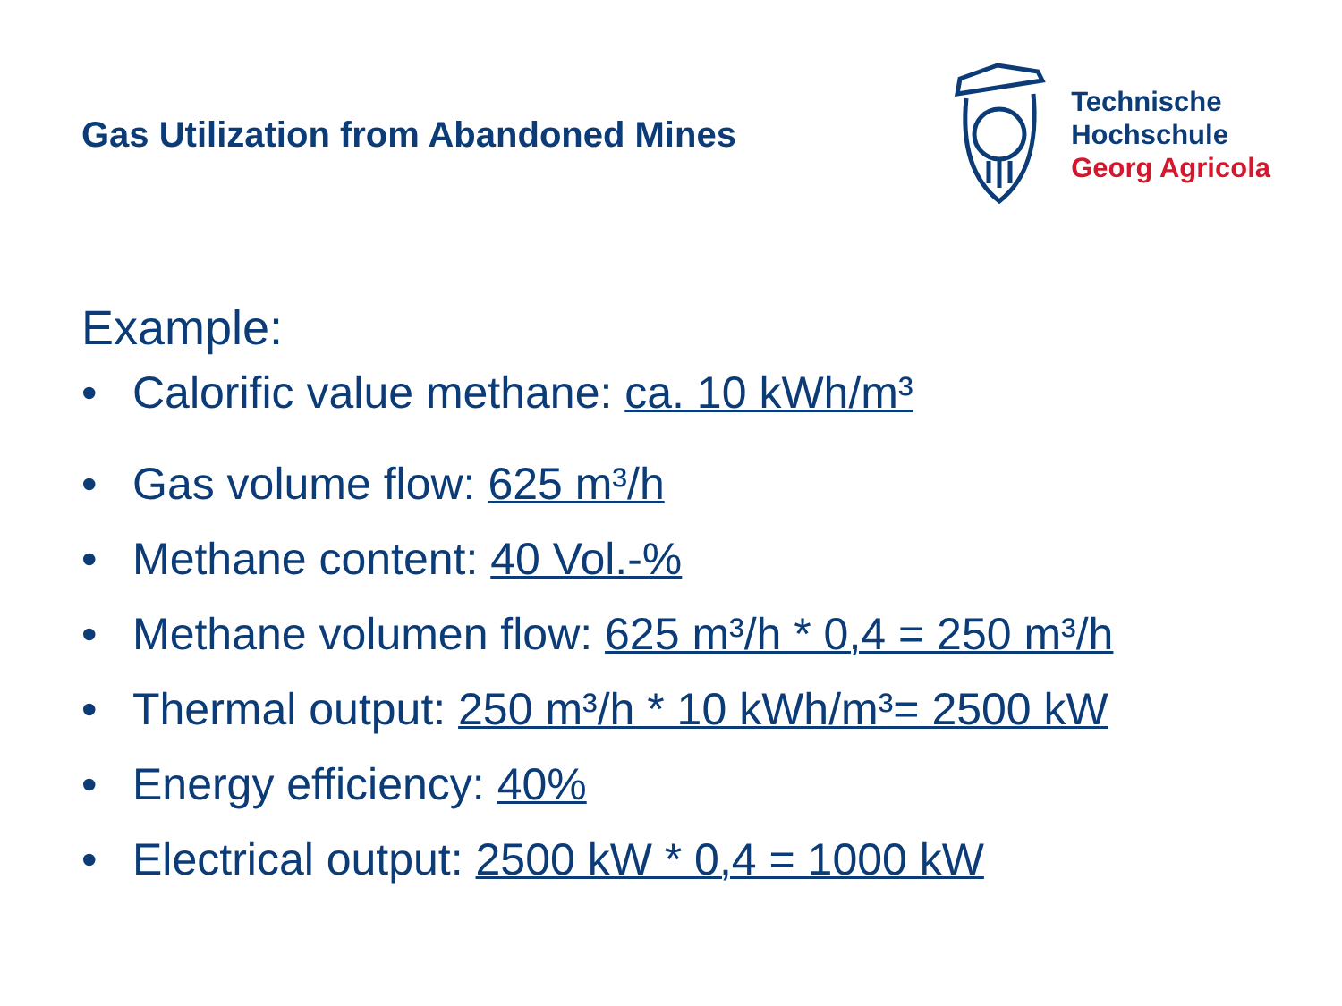Gas Utilization from Abandoned Mines
Technische
Hochschule
Georg Agricola
Example:
• Calorific value methane: ca. 10 kWh/m³
• Gas volume flow: 625 m³/h
• Methane content: 40 Vol.-%
• Methane volumen flow: 625 m³/h * 0,4 = 250 m³/h
• Thermal output: 250 m³/h * 10 kWh/m³= 2500 kW
• Energy efficiency: 40%
• Electrical output: 2500 kW * 0,4 = 1000 kW